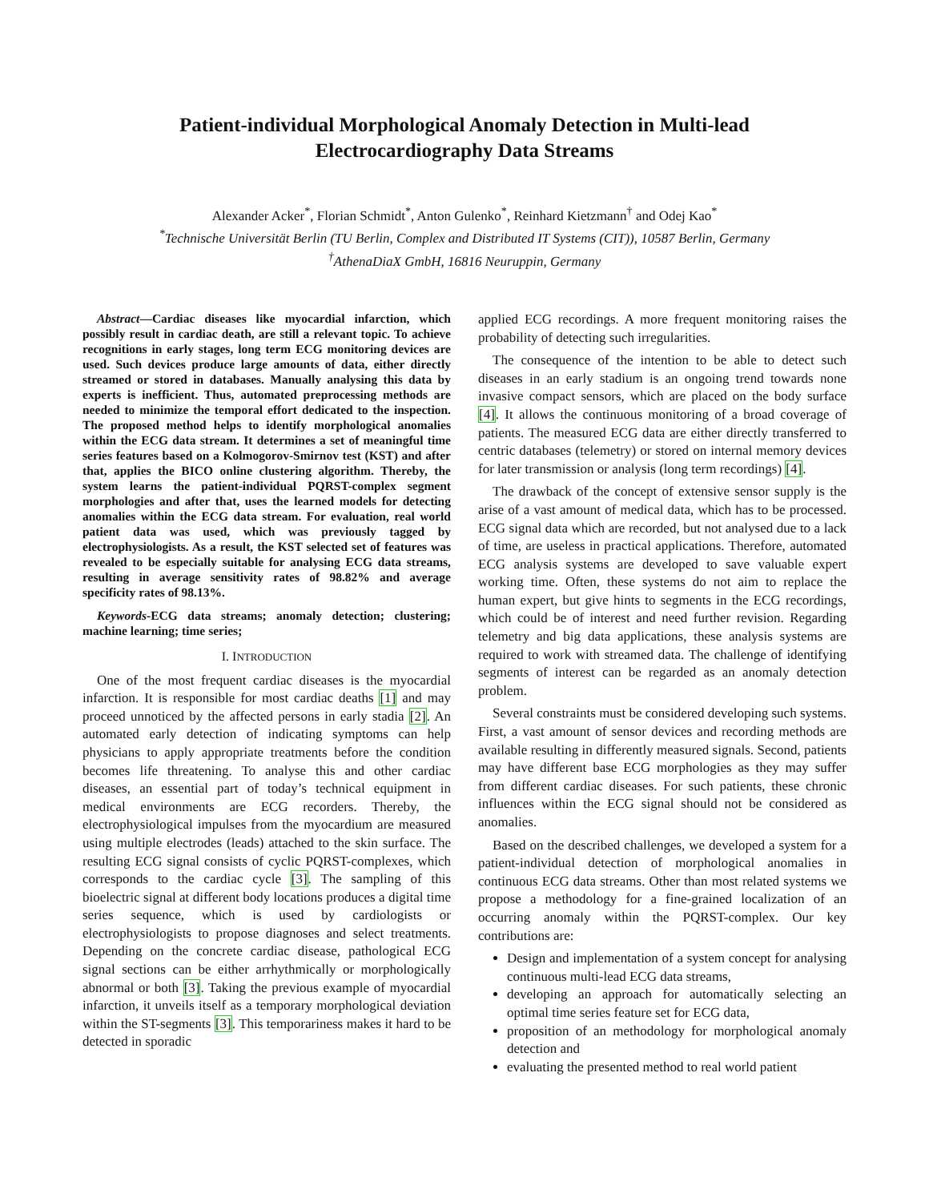Patient-individual Morphological Anomaly Detection in Multi-lead
Electrocardiography Data Streams
Alexander Acker<sup>*</sup>, Florian Schmidt<sup>*</sup>, Anton Gulenko<sup>*</sup>, Reinhard Kietzmann<sup>†</sup> and Odej Kao<sup>*</sup>
<sup>*</sup> Technische Universität Berlin (TU Berlin, Complex and Distributed IT Systems (CIT)), 10587 Berlin, Germany
<sup>†</sup> AthenaDiaX GmbH, 16816 Neuruppin, Germany
Abstract—Cardiac diseases like myocardial infarction, which possibly result in cardiac death, are still a relevant topic. To achieve recognitions in early stages, long term ECG monitoring devices are used. Such devices produce large amounts of data, either directly streamed or stored in databases. Manually analysing this data by experts is inefficient. Thus, automated preprocessing methods are needed to minimize the temporal effort dedicated to the inspection. The proposed method helps to identify morphological anomalies within the ECG data stream. It determines a set of meaningful time series features based on a Kolmogorov-Smirnov test (KST) and after that, applies the BICO online clustering algorithm. Thereby, the system learns the patient-individual PQRST-complex segment morphologies and after that, uses the learned models for detecting anomalies within the ECG data stream. For evaluation, real world patient data was used, which was previously tagged by electrophysiologists. As a result, the KST selected set of features was revealed to be especially suitable for analysing ECG data streams, resulting in average sensitivity rates of 98.82% and average specificity rates of 98.13%.
Keywords-ECG data streams; anomaly detection; clustering; machine learning; time series;
I. INTRODUCTION
One of the most frequent cardiac diseases is the myocardial infarction. It is responsible for most cardiac deaths [1] and may proceed unnoticed by the affected persons in early stadia [2]. An automated early detection of indicating symptoms can help physicians to apply appropriate treatments before the condition becomes life threatening. To analyse this and other cardiac diseases, an essential part of today’s technical equipment in medical environments are ECG recorders. Thereby, the electrophysiological impulses from the myocardium are measured using multiple electrodes (leads) attached to the skin surface. The resulting ECG signal consists of cyclic PQRST-complexes, which corresponds to the cardiac cycle [3]. The sampling of this bioelectric signal at different body locations produces a digital time series sequence, which is used by cardiologists or electrophysiologists to propose diagnoses and select treatments. Depending on the concrete cardiac disease, pathological ECG signal sections can be either arrhythmically or morphologically abnormal or both [3]. Taking the previous example of myocardial infarction, it unveils itself as a temporary morphological deviation within the ST-segments [3]. This temporariness makes it hard to be detected in sporadic
applied ECG recordings. A more frequent monitoring raises the probability of detecting such irregularities.
The consequence of the intention to be able to detect such diseases in an early stadium is an ongoing trend towards none invasive compact sensors, which are placed on the body surface [4]. It allows the continuous monitoring of a broad coverage of patients. The measured ECG data are either directly transferred to centric databases (telemetry) or stored on internal memory devices for later transmission or analysis (long term recordings) [4].
The drawback of the concept of extensive sensor supply is the arise of a vast amount of medical data, which has to be processed. ECG signal data which are recorded, but not analysed due to a lack of time, are useless in practical applications. Therefore, automated ECG analysis systems are developed to save valuable expert working time. Often, these systems do not aim to replace the human expert, but give hints to segments in the ECG recordings, which could be of interest and need further revision. Regarding telemetry and big data applications, these analysis systems are required to work with streamed data. The challenge of identifying segments of interest can be regarded as an anomaly detection problem.
Several constraints must be considered developing such systems. First, a vast amount of sensor devices and recording methods are available resulting in differently measured signals. Second, patients may have different base ECG morphologies as they may suffer from different cardiac diseases. For such patients, these chronic influences within the ECG signal should not be considered as anomalies.
Based on the described challenges, we developed a system for a patient-individual detection of morphological anomalies in continuous ECG data streams. Other than most related systems we propose a methodology for a fine-grained localization of an occurring anomaly within the PQRST-complex. Our key contributions are:
Design and implementation of a system concept for analysing continuous multi-lead ECG data streams,
developing an approach for automatically selecting an optimal time series feature set for ECG data,
proposition of an methodology for morphological anomaly detection and
evaluating the presented method to real world patient